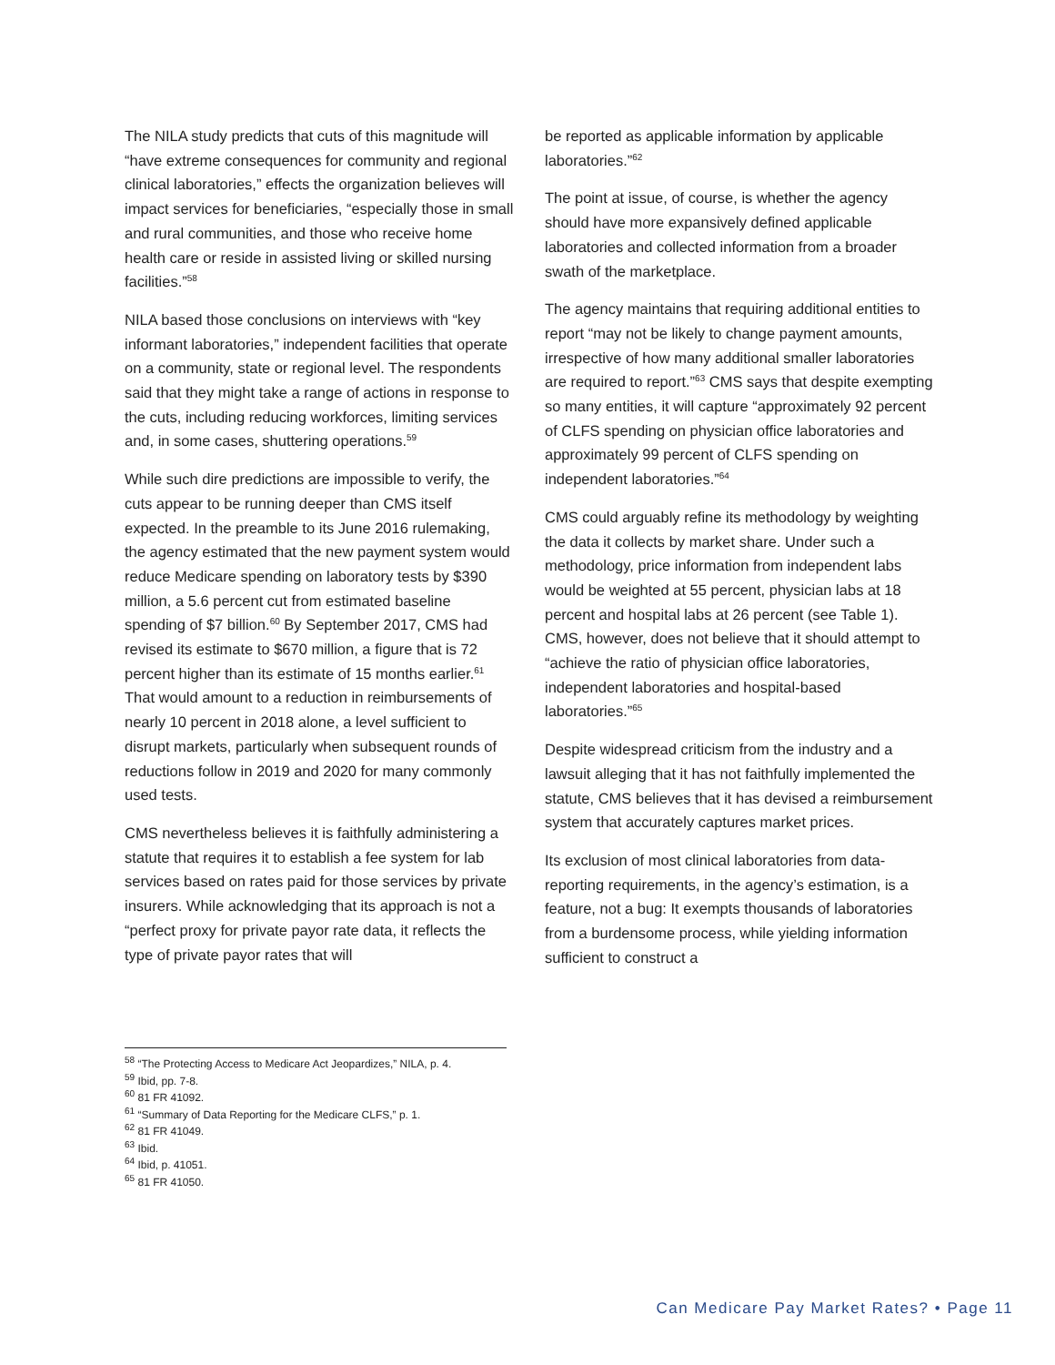The NILA study predicts that cuts of this magnitude will “have extreme consequences for community and regional clinical laboratories,” effects the organization believes will impact services for beneficiaries, “especially those in small and rural communities, and those who receive home health care or reside in assisted living or skilled nursing facilities.”<sup>58</sup>
NILA based those conclusions on interviews with “key informant laboratories,” independent facilities that operate on a community, state or regional level. The respondents said that they might take a range of actions in response to the cuts, including reducing workforces, limiting services and, in some cases, shuttering operations.<sup>59</sup>
While such dire predictions are impossible to verify, the cuts appear to be running deeper than CMS itself expected. In the preamble to its June 2016 rulemaking, the agency estimated that the new payment system would reduce Medicare spending on laboratory tests by $390 million, a 5.6 percent cut from estimated baseline spending of $7 billion.<sup>60</sup> By September 2017, CMS had revised its estimate to $670 million, a figure that is 72 percent higher than its estimate of 15 months earlier.<sup>61</sup> That would amount to a reduction in reimbursements of nearly 10 percent in 2018 alone, a level sufficient to disrupt markets, particularly when subsequent rounds of reductions follow in 2019 and 2020 for many commonly used tests.
CMS nevertheless believes it is faithfully administering a statute that requires it to establish a fee system for lab services based on rates paid for those services by private insurers. While acknowledging that its approach is not a “perfect proxy for private payor rate data, it reflects the type of private payor rates that will
be reported as applicable information by applicable laboratories.”<sup>62</sup>
The point at issue, of course, is whether the agency should have more expansively defined applicable laboratories and collected information from a broader swath of the marketplace.
The agency maintains that requiring additional entities to report “may not be likely to change payment amounts, irrespective of how many additional smaller laboratories are required to report.”<sup>63</sup> CMS says that despite exempting so many entities, it will capture “approximately 92 percent of CLFS spending on physician office laboratories and approximately 99 percent of CLFS spending on independent laboratories.”<sup>64</sup>
CMS could arguably refine its methodology by weighting the data it collects by market share. Under such a methodology, price information from independent labs would be weighted at 55 percent, physician labs at 18 percent and hospital labs at 26 percent (see Table 1). CMS, however, does not believe that it should attempt to “achieve the ratio of physician office laboratories, independent laboratories and hospital-based laboratories.”<sup>65</sup>
Despite widespread criticism from the industry and a lawsuit alleging that it has not faithfully implemented the statute, CMS believes that it has devised a reimbursement system that accurately captures market prices.
Its exclusion of most clinical laboratories from data-reporting requirements, in the agency’s estimation, is a feature, not a bug: It exempts thousands of laboratories from a burdensome process, while yielding information sufficient to construct a
<sup>58</sup> “The Protecting Access to Medicare Act Jeopardizes,” NILA, p. 4.
<sup>59</sup> Ibid, pp. 7-8.
<sup>60</sup> 81 FR 41092.
<sup>61</sup> “Summary of Data Reporting for the Medicare CLFS,” p. 1.
<sup>62</sup> 81 FR 41049.
<sup>63</sup> Ibid.
<sup>64</sup> Ibid, p. 41051.
<sup>65</sup> 81 FR 41050.
Can Medicare Pay Market Rates? • Page 11